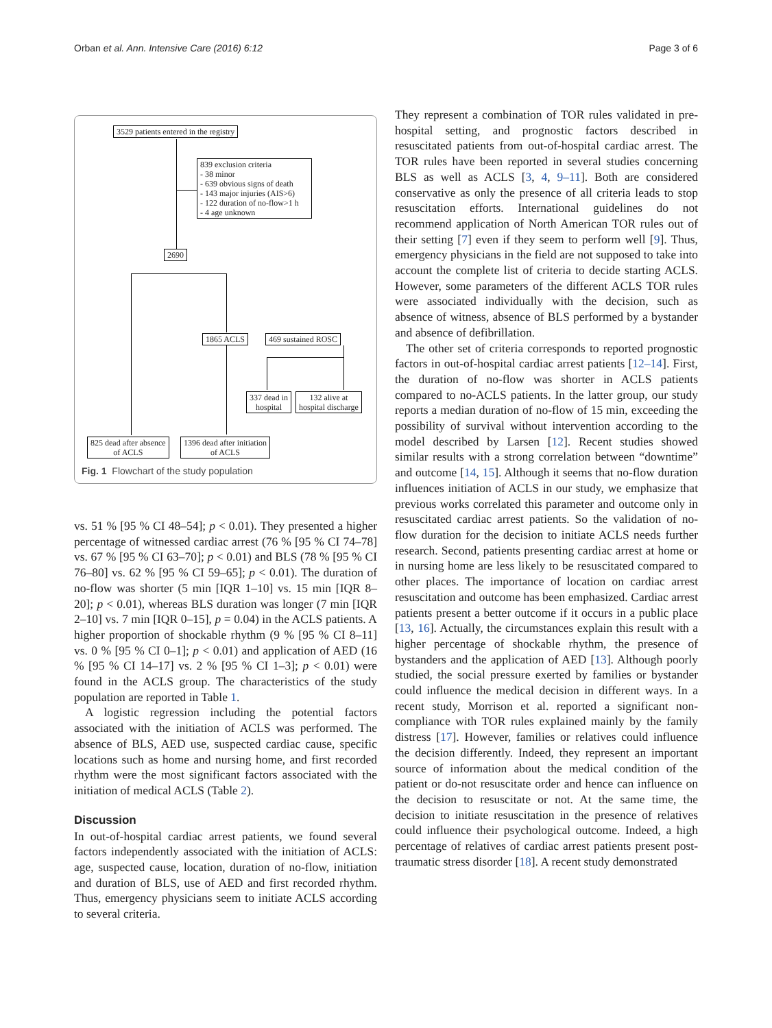Orban et al. Ann. Intensive Care (2016) 6:12 Page 3 of 6
3529 patients entered in the registry
839 exclusion criteria
- 38 minor
- 639 obvious signs of death
- 143 major injuries (AIS>6)
- 122 duration of no-flow>1 h
- 4 age unknown
2690
1865 ACLS 469 sustained ROSC
337 dead in
hospital
132 alive at
hospital discharge
825 dead after absence
of ACLS
1396 dead after initiation
of ACLS
Fig. 1 Flowchart of the study population
vs. 51 % [95 % CI 48–54]; p < 0.01). They presented a higher percentage of witnessed cardiac arrest (76 % [95 % CI 74–78] vs. 67 % [95 % CI 63–70]; p < 0.01) and BLS (78 % [95 % CI 76–80] vs. 62 % [95 % CI 59–65]; p < 0.01). The duration of no-flow was shorter (5 min [IQR 1–10] vs. 15 min [IQR 8–20]; p < 0.01), whereas BLS duration was longer (7 min [IQR 2–10] vs. 7 min [IQR 0–15], p = 0.04) in the ACLS patients. A higher proportion of shockable rhythm (9 % [95 % CI 8–11] vs. 0 % [95 % CI 0–1]; p < 0.01) and application of AED (16 % [95 % CI 14–17] vs. 2 % [95 % CI 1–3]; p < 0.01) were found in the ACLS group. The characteristics of the study population are reported in Table 1.
A logistic regression including the potential factors associated with the initiation of ACLS was performed. The absence of BLS, AED use, suspected cardiac cause, specific locations such as home and nursing home, and first recorded rhythm were the most significant factors associated with the initiation of medical ACLS (Table 2).
Discussion
In out-of-hospital cardiac arrest patients, we found several factors independently associated with the initiation of ACLS: age, suspected cause, location, duration of no-flow, initiation and duration of BLS, use of AED and first recorded rhythm. Thus, emergency physicians seem to initiate ACLS according to several criteria.
They represent a combination of TOR rules validated in pre-hospital setting, and prognostic factors described in resuscitated patients from out-of-hospital cardiac arrest. The TOR rules have been reported in several studies concerning BLS as well as ACLS [3, 4, 9–11]. Both are considered conservative as only the presence of all criteria leads to stop resuscitation efforts. International guidelines do not recommend application of North American TOR rules out of their setting [7] even if they seem to perform well [9]. Thus, emergency physicians in the field are not supposed to take into account the complete list of criteria to decide starting ACLS. However, some parameters of the different ACLS TOR rules were associated individually with the decision, such as absence of witness, absence of BLS performed by a bystander and absence of defibrillation.
The other set of criteria corresponds to reported prognostic factors in out-of-hospital cardiac arrest patients [12–14]. First, the duration of no-flow was shorter in ACLS patients compared to no-ACLS patients. In the latter group, our study reports a median duration of no-flow of 15 min, exceeding the possibility of survival without intervention according to the model described by Larsen [12]. Recent studies showed similar results with a strong correlation between “downtime” and outcome [14, 15]. Although it seems that no-flow duration influences initiation of ACLS in our study, we emphasize that previous works correlated this parameter and outcome only in resuscitated cardiac arrest patients. So the validation of no-flow duration for the decision to initiate ACLS needs further research. Second, patients presenting cardiac arrest at home or in nursing home are less likely to be resuscitated compared to other places. The importance of location on cardiac arrest resuscitation and outcome has been emphasized. Cardiac arrest patients present a better outcome if it occurs in a public place [13, 16]. Actually, the circumstances explain this result with a higher percentage of shockable rhythm, the presence of bystanders and the application of AED [13]. Although poorly studied, the social pressure exerted by families or bystander could influence the medical decision in different ways. In a recent study, Morrison et al. reported a significant non-compliance with TOR rules explained mainly by the family distress [17]. However, families or relatives could influence the decision differently. Indeed, they represent an important source of information about the medical condition of the patient or do-not resuscitate order and hence can influence on the decision to resuscitate or not. At the same time, the decision to initiate resuscitation in the presence of relatives could influence their psychological outcome. Indeed, a high percentage of relatives of cardiac arrest patients present post-traumatic stress disorder [18]. A recent study demonstrated